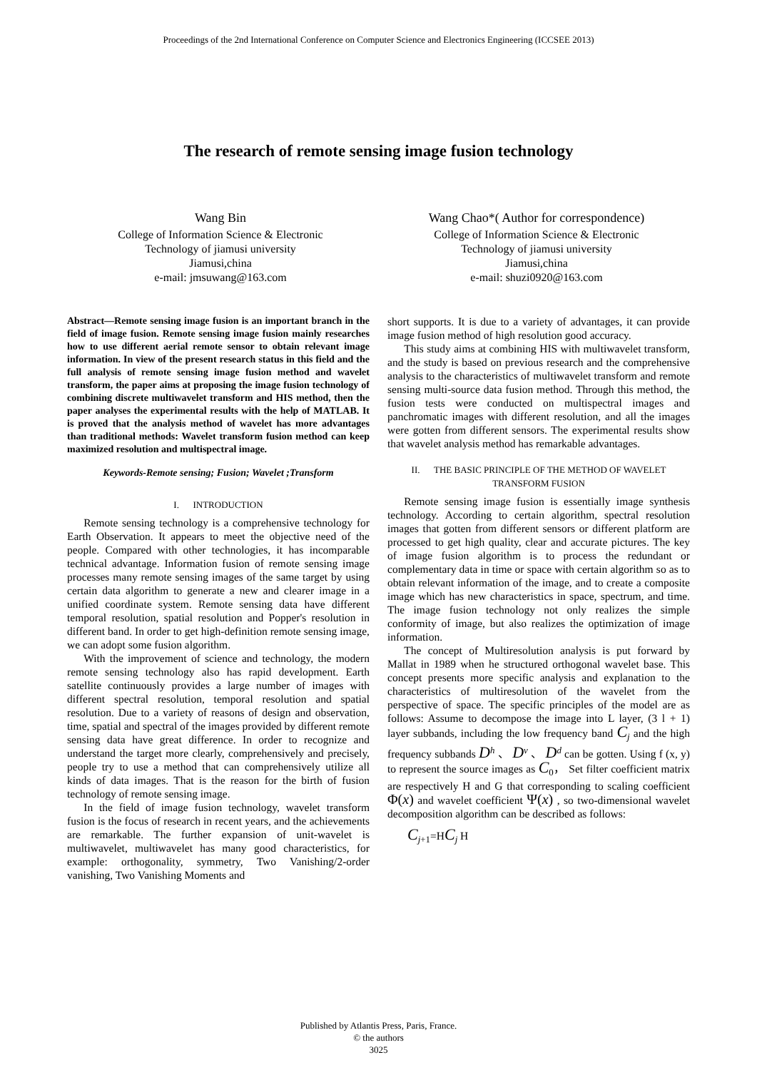Proceedings of the 2nd International Conference on Computer Science and Electronics Engineering (ICCSEE 2013)
The research of remote sensing image fusion technology
Wang Bin
College of Information Science & Electronic
Technology of jiamusi university
Jiamusi,china
e-mail: jmsuwang@163.com
Wang Chao*( Author for correspondence)
College of Information Science & Electronic
Technology of jiamusi university
Jiamusi,china
e-mail: shuzi0920@163.com
Abstract—Remote sensing image fusion is an important branch in the field of image fusion. Remote sensing image fusion mainly researches how to use different aerial remote sensor to obtain relevant image information. In view of the present research status in this field and the full analysis of remote sensing image fusion method and wavelet transform, the paper aims at proposing the image fusion technology of combining discrete multiwavelet transform and HIS method, then the paper analyses the experimental results with the help of MATLAB. It is proved that the analysis method of wavelet has more advantages than traditional methods: Wavelet transform fusion method can keep maximized resolution and multispectral image.
Keywords-Remote sensing; Fusion; Wavelet ;Transform
I. INTRODUCTION
Remote sensing technology is a comprehensive technology for Earth Observation. It appears to meet the objective need of the people. Compared with other technologies, it has incomparable technical advantage. Information fusion of remote sensing image processes many remote sensing images of the same target by using certain data algorithm to generate a new and clearer image in a unified coordinate system. Remote sensing data have different temporal resolution, spatial resolution and Popper's resolution in different band. In order to get high-definition remote sensing image, we can adopt some fusion algorithm.
With the improvement of science and technology, the modern remote sensing technology also has rapid development. Earth satellite continuously provides a large number of images with different spectral resolution, temporal resolution and spatial resolution. Due to a variety of reasons of design and observation, time, spatial and spectral of the images provided by different remote sensing data have great difference. In order to recognize and understand the target more clearly, comprehensively and precisely, people try to use a method that can comprehensively utilize all kinds of data images. That is the reason for the birth of fusion technology of remote sensing image.
In the field of image fusion technology, wavelet transform fusion is the focus of research in recent years, and the achievements are remarkable. The further expansion of unit-wavelet is multiwavelet, multiwavelet has many good characteristics, for example: orthogonality, symmetry, Two Vanishing/2-order vanishing, Two Vanishing Moments and
short supports. It is due to a variety of advantages, it can provide image fusion method of high resolution good accuracy.
This study aims at combining HIS with multiwavelet transform, and the study is based on previous research and the comprehensive analysis to the characteristics of multiwavelet transform and remote sensing multi-source data fusion method. Through this method, the fusion tests were conducted on multispectral images and panchromatic images with different resolution, and all the images were gotten from different sensors. The experimental results show that wavelet analysis method has remarkable advantages.
II. THE BASIC PRINCIPLE OF THE METHOD OF WAVELET TRANSFORM FUSION
Remote sensing image fusion is essentially image synthesis technology. According to certain algorithm, spectral resolution images that gotten from different sensors or different platform are processed to get high quality, clear and accurate pictures. The key of image fusion algorithm is to process the redundant or complementary data in time or space with certain algorithm so as to obtain relevant information of the image, and to create a composite image which has new characteristics in space, spectrum, and time. The image fusion technology not only realizes the simple conformity of image, but also realizes the optimization of image information.
The concept of Multiresolution analysis is put forward by Mallat in 1989 when he structured orthogonal wavelet base. This concept presents more specific analysis and explanation to the characteristics of multiresolution of the wavelet from the perspective of space. The specific principles of the model are as follows: Assume to decompose the image into L layer, (3 l + 1) layer subbands, including the low frequency band C<sub>j</sub> and the high frequency subbands D<sup>h</sup> 、 D<sup>v</sup> 、 D<sup>d</sup> can be gotten. Using f (x, y) to represent the source images as C<sub>0</sub>， Set filter coefficient matrix are respectively H and G that corresponding to scaling coefficient Φ(x) and wavelet coefficient Ψ(x) , so two-dimensional wavelet decomposition algorithm can be described as follows:
C<sub>j+1</sub>=HC<sub>j</sub> H
Published by Atlantis Press, Paris, France.
© the authors
3025